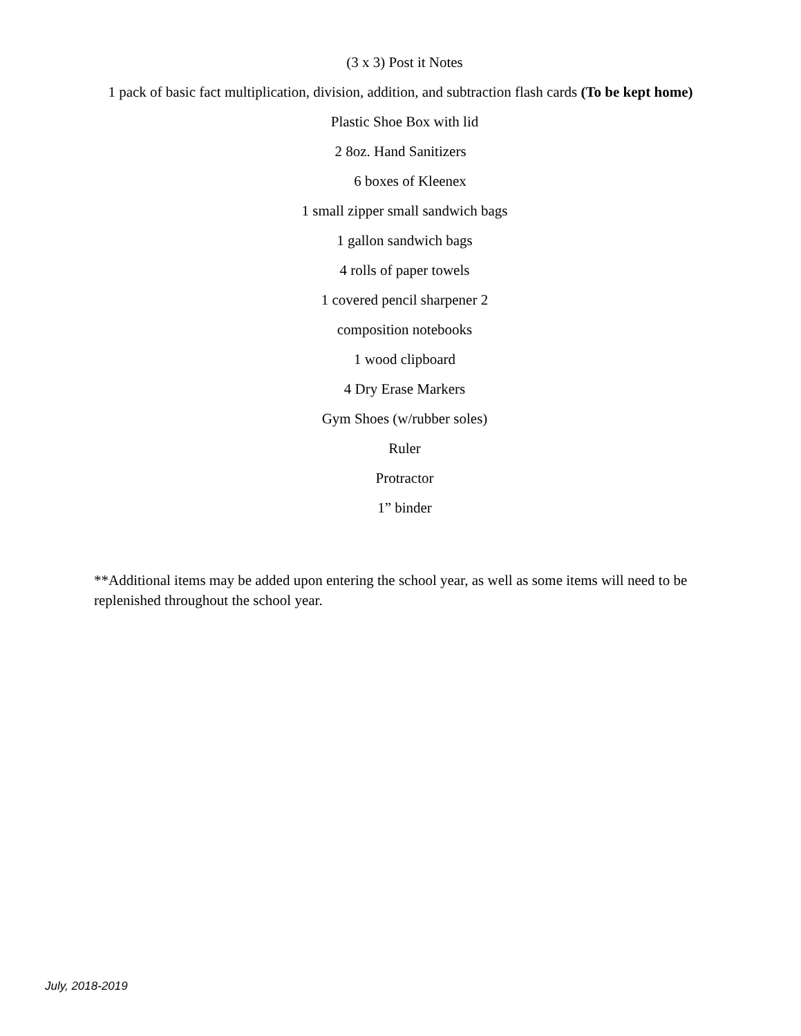(3 x 3) Post it Notes
1 pack of basic fact multiplication, division, addition, and subtraction flash cards (To be kept home)
Plastic Shoe Box with lid
2 8oz. Hand Sanitizers
6 boxes of Kleenex
1 small zipper small sandwich bags
1 gallon sandwich bags
4 rolls of paper towels
1 covered pencil sharpener 2
composition notebooks
1 wood clipboard
4 Dry Erase Markers
Gym Shoes (w/rubber soles)
Ruler
Protractor
1” binder
**Additional items may be added upon entering the school year, as well as some items will need to be replenished throughout the school year.
July, 2018-2019